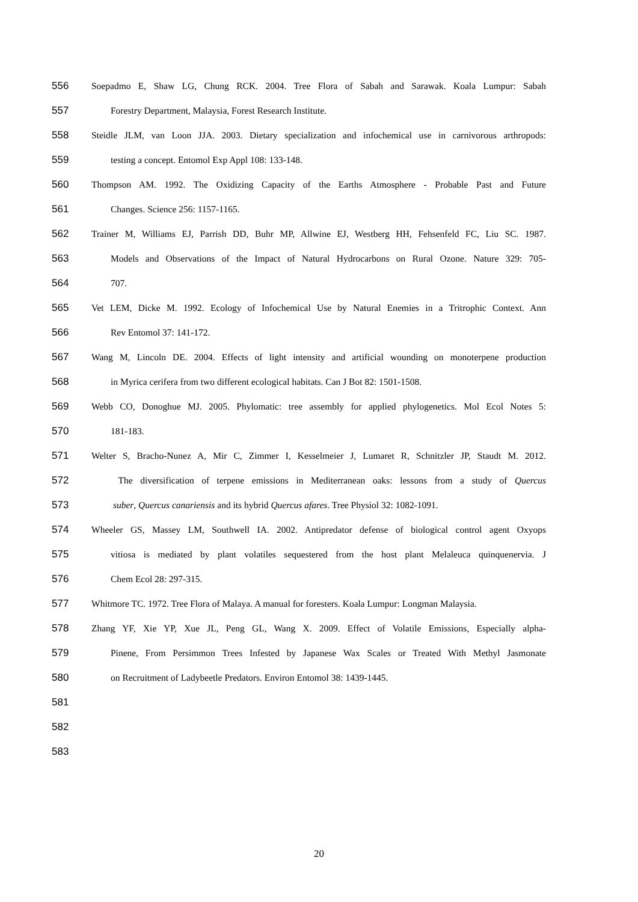556 Soepadmo E, Shaw LG, Chung RCK. 2004. Tree Flora of Sabah and Sarawak. Koala Lumpur: Sabah
557 Forestry Department, Malaysia, Forest Research Institute.
558 Steidle JLM, van Loon JJA. 2003. Dietary specialization and infochemical use in carnivorous arthropods:
559 testing a concept. Entomol Exp Appl 108: 133-148.
560 Thompson AM. 1992. The Oxidizing Capacity of the Earths Atmosphere - Probable Past and Future
561 Changes. Science 256: 1157-1165.
562 Trainer M, Williams EJ, Parrish DD, Buhr MP, Allwine EJ, Westberg HH, Fehsenfeld FC, Liu SC. 1987.
563 Models and Observations of the Impact of Natural Hydrocarbons on Rural Ozone. Nature 329: 705-
564 707.
565 Vet LEM, Dicke M. 1992. Ecology of Infochemical Use by Natural Enemies in a Tritrophic Context. Ann
566 Rev Entomol 37: 141-172.
567 Wang M, Lincoln DE. 2004. Effects of light intensity and artificial wounding on monoterpene production
568 in Myrica cerifera from two different ecological habitats. Can J Bot 82: 1501-1508.
569 Webb CO, Donoghue MJ. 2005. Phylomatic: tree assembly for applied phylogenetics. Mol Ecol Notes 5:
570 181-183.
571 Welter S, Bracho-Nunez A, Mir C, Zimmer I, Kesselmeier J, Lumaret R, Schnitzler JP, Staudt M. 2012.
572 The diversification of terpene emissions in Mediterranean oaks: lessons from a study of Quercus
573 suber, Quercus canariensis and its hybrid Quercus afares. Tree Physiol 32: 1082-1091.
574 Wheeler GS, Massey LM, Southwell IA. 2002. Antipredator defense of biological control agent Oxyops
575 vitiosa is mediated by plant volatiles sequestered from the host plant Melaleuca quinquenervia. J
576 Chem Ecol 28: 297-315.
577 Whitmore TC. 1972. Tree Flora of Malaya. A manual for foresters. Koala Lumpur: Longman Malaysia.
578 Zhang YF, Xie YP, Xue JL, Peng GL, Wang X. 2009. Effect of Volatile Emissions, Especially alpha-
579 Pinene, From Persimmon Trees Infested by Japanese Wax Scales or Treated With Methyl Jasmonate
580 on Recruitment of Ladybeetle Predators. Environ Entomol 38: 1439-1445.
581
582
583
20